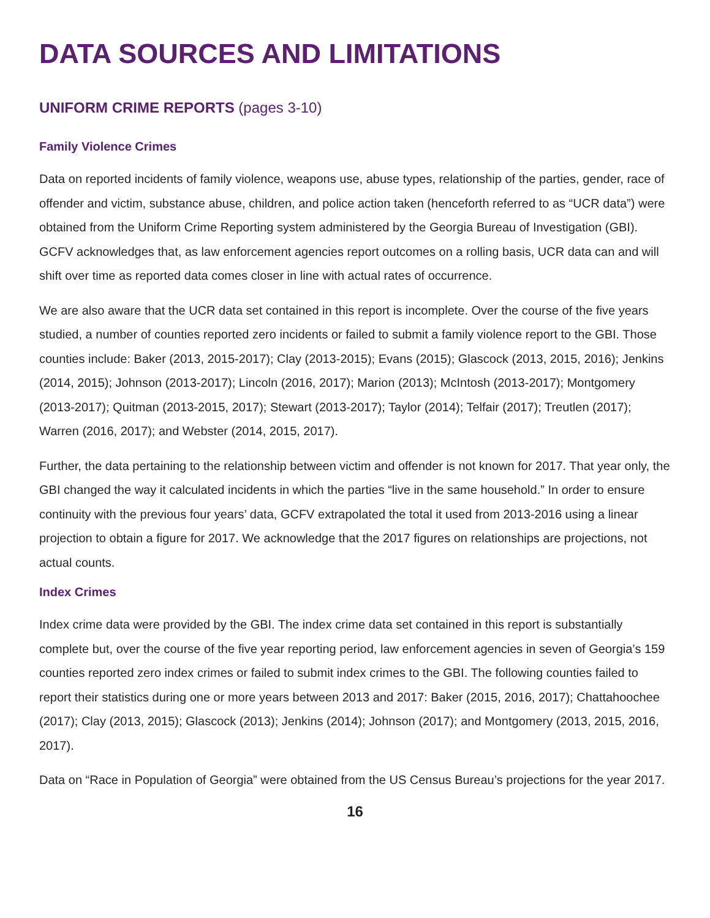DATA SOURCES AND LIMITATIONS
UNIFORM CRIME REPORTS (pages 3-10)
Family Violence Crimes
Data on reported incidents of family violence, weapons use, abuse types, relationship of the parties, gender, race of offender and victim, substance abuse, children, and police action taken (henceforth referred to as “UCR data”) were obtained from the Uniform Crime Reporting system administered by the Georgia Bureau of Investigation (GBI). GCFV acknowledges that, as law enforcement agencies report outcomes on a rolling basis, UCR data can and will shift over time as reported data comes closer in line with actual rates of occurrence.
We are also aware that the UCR data set contained in this report is incomplete. Over the course of the five years studied, a number of counties reported zero incidents or failed to submit a family violence report to the GBI. Those counties include: Baker (2013, 2015-2017); Clay (2013-2015); Evans (2015); Glascock (2013, 2015, 2016); Jenkins (2014, 2015); Johnson (2013-2017); Lincoln (2016, 2017); Marion (2013); McIntosh (2013-2017); Montgomery (2013-2017); Quitman (2013-2015, 2017); Stewart (2013-2017); Taylor (2014); Telfair (2017); Treutlen (2017); Warren (2016, 2017); and Webster (2014, 2015, 2017).
Further, the data pertaining to the relationship between victim and offender is not known for 2017. That year only, the GBI changed the way it calculated incidents in which the parties “live in the same household.” In order to ensure continuity with the previous four years’ data, GCFV extrapolated the total it used from 2013-2016 using a linear projection to obtain a figure for 2017. We acknowledge that the 2017 figures on relationships are projections, not actual counts.
Index Crimes
Index crime data were provided by the GBI. The index crime data set contained in this report is substantially complete but, over the course of the five year reporting period, law enforcement agencies in seven of Georgia’s 159 counties reported zero index crimes or failed to submit index crimes to the GBI. The following counties failed to report their statistics during one or more years between 2013 and 2017: Baker (2015, 2016, 2017); Chattahoochee (2017); Clay (2013, 2015); Glascock (2013); Jenkins (2014); Johnson (2017); and Montgomery (2013, 2015, 2016, 2017).
Data on “Race in Population of Georgia” were obtained from the US Census Bureau’s projections for the year 2017.
16